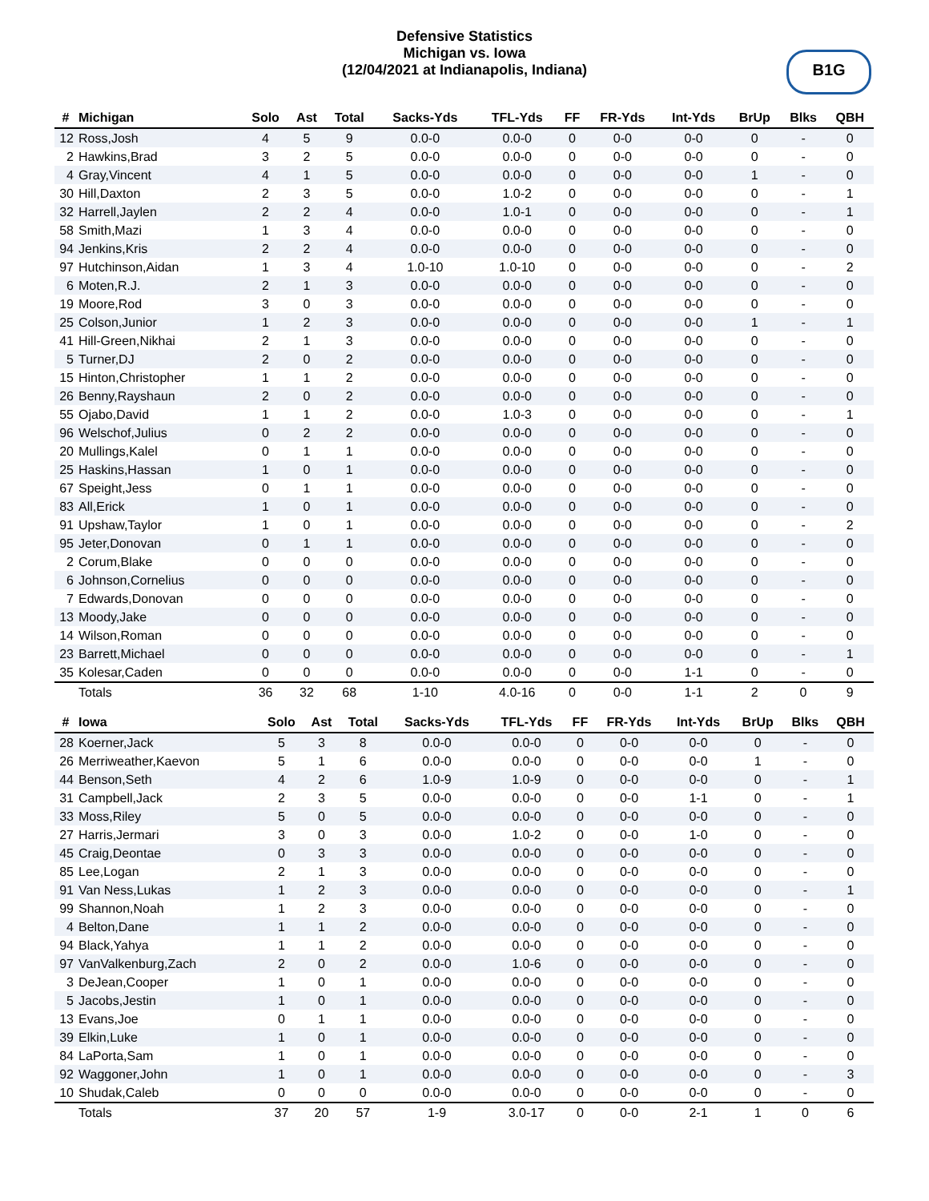Defensive Statistics
Michigan vs. Iowa
(12/04/2021 at Indianapolis, Indiana)
B1G
| # | Michigan | Solo | Ast | Total | Sacks-Yds | TFL-Yds | FF | FR-Yds | Int-Yds | BrUp | Blks | QBH |
| --- | --- | --- | --- | --- | --- | --- | --- | --- | --- | --- | --- | --- |
| 12 | Ross,Josh | 4 | 5 | 9 | 0.0-0 | 0.0-0 | 0 | 0-0 | 0-0 | 0 | - | 0 |
| 2 | Hawkins,Brad | 3 | 2 | 5 | 0.0-0 | 0.0-0 | 0 | 0-0 | 0-0 | 0 | - | 0 |
| 4 | Gray,Vincent | 4 | 1 | 5 | 0.0-0 | 0.0-0 | 0 | 0-0 | 0-0 | 1 | - | 0 |
| 30 | Hill,Daxton | 2 | 3 | 5 | 0.0-0 | 1.0-2 | 0 | 0-0 | 0-0 | 0 | - | 1 |
| 32 | Harrell,Jaylen | 2 | 2 | 4 | 0.0-0 | 1.0-1 | 0 | 0-0 | 0-0 | 0 | - | 1 |
| 58 | Smith,Mazi | 1 | 3 | 4 | 0.0-0 | 0.0-0 | 0 | 0-0 | 0-0 | 0 | - | 0 |
| 94 | Jenkins,Kris | 2 | 2 | 4 | 0.0-0 | 0.0-0 | 0 | 0-0 | 0-0 | 0 | - | 0 |
| 97 | Hutchinson,Aidan | 1 | 3 | 4 | 1.0-10 | 1.0-10 | 0 | 0-0 | 0-0 | 0 | - | 2 |
| 6 | Moten,R.J. | 2 | 1 | 3 | 0.0-0 | 0.0-0 | 0 | 0-0 | 0-0 | 0 | - | 0 |
| 19 | Moore,Rod | 3 | 0 | 3 | 0.0-0 | 0.0-0 | 0 | 0-0 | 0-0 | 0 | - | 0 |
| 25 | Colson,Junior | 1 | 2 | 3 | 0.0-0 | 0.0-0 | 0 | 0-0 | 0-0 | 1 | - | 1 |
| 41 | Hill-Green,Nikhai | 2 | 1 | 3 | 0.0-0 | 0.0-0 | 0 | 0-0 | 0-0 | 0 | - | 0 |
| 5 | Turner,DJ | 2 | 0 | 2 | 0.0-0 | 0.0-0 | 0 | 0-0 | 0-0 | 0 | - | 0 |
| 15 | Hinton,Christopher | 1 | 1 | 2 | 0.0-0 | 0.0-0 | 0 | 0-0 | 0-0 | 0 | - | 0 |
| 26 | Benny,Rayshaun | 2 | 0 | 2 | 0.0-0 | 0.0-0 | 0 | 0-0 | 0-0 | 0 | - | 0 |
| 55 | Ojabo,David | 1 | 1 | 2 | 0.0-0 | 1.0-3 | 0 | 0-0 | 0-0 | 0 | - | 1 |
| 96 | Welschof,Julius | 0 | 2 | 2 | 0.0-0 | 0.0-0 | 0 | 0-0 | 0-0 | 0 | - | 0 |
| 20 | Mullings,Kalel | 0 | 1 | 1 | 0.0-0 | 0.0-0 | 0 | 0-0 | 0-0 | 0 | - | 0 |
| 25 | Haskins,Hassan | 1 | 0 | 1 | 0.0-0 | 0.0-0 | 0 | 0-0 | 0-0 | 0 | - | 0 |
| 67 | Speight,Jess | 0 | 1 | 1 | 0.0-0 | 0.0-0 | 0 | 0-0 | 0-0 | 0 | - | 0 |
| 83 | All,Erick | 1 | 0 | 1 | 0.0-0 | 0.0-0 | 0 | 0-0 | 0-0 | 0 | - | 0 |
| 91 | Upshaw,Taylor | 1 | 0 | 1 | 0.0-0 | 0.0-0 | 0 | 0-0 | 0-0 | 0 | - | 2 |
| 95 | Jeter,Donovan | 0 | 1 | 1 | 0.0-0 | 0.0-0 | 0 | 0-0 | 0-0 | 0 | - | 0 |
| 2 | Corum,Blake | 0 | 0 | 0 | 0.0-0 | 0.0-0 | 0 | 0-0 | 0-0 | 0 | - | 0 |
| 6 | Johnson,Cornelius | 0 | 0 | 0 | 0.0-0 | 0.0-0 | 0 | 0-0 | 0-0 | 0 | - | 0 |
| 7 | Edwards,Donovan | 0 | 0 | 0 | 0.0-0 | 0.0-0 | 0 | 0-0 | 0-0 | 0 | - | 0 |
| 13 | Moody,Jake | 0 | 0 | 0 | 0.0-0 | 0.0-0 | 0 | 0-0 | 0-0 | 0 | - | 0 |
| 14 | Wilson,Roman | 0 | 0 | 0 | 0.0-0 | 0.0-0 | 0 | 0-0 | 0-0 | 0 | - | 0 |
| 23 | Barrett,Michael | 0 | 0 | 0 | 0.0-0 | 0.0-0 | 0 | 0-0 | 0-0 | 0 | - | 1 |
| 35 | Kolesar,Caden | 0 | 0 | 0 | 0.0-0 | 0.0-0 | 0 | 0-0 | 1-1 | 0 | - | 0 |
| | Totals | 36 | 32 | 68 | 1-10 | 4.0-16 | 0 | 0-0 | 1-1 | 2 | 0 | 9 |
| # | Iowa | Solo | Ast | Total | Sacks-Yds | TFL-Yds | FF | FR-Yds | Int-Yds | BrUp | Blks | QBH |
| --- | --- | --- | --- | --- | --- | --- | --- | --- | --- | --- | --- | --- |
| 28 | Koerner,Jack | 5 | 3 | 8 | 0.0-0 | 0.0-0 | 0 | 0-0 | 0-0 | 0 | - | 0 |
| 26 | Merriweather,Kaevon | 5 | 1 | 6 | 0.0-0 | 0.0-0 | 0 | 0-0 | 0-0 | 1 | - | 0 |
| 44 | Benson,Seth | 4 | 2 | 6 | 1.0-9 | 1.0-9 | 0 | 0-0 | 0-0 | 0 | - | 1 |
| 31 | Campbell,Jack | 2 | 3 | 5 | 0.0-0 | 0.0-0 | 0 | 0-0 | 1-1 | 0 | - | 1 |
| 33 | Moss,Riley | 5 | 0 | 5 | 0.0-0 | 0.0-0 | 0 | 0-0 | 0-0 | 0 | - | 0 |
| 27 | Harris,Jermari | 3 | 0 | 3 | 0.0-0 | 1.0-2 | 0 | 0-0 | 1-0 | 0 | - | 0 |
| 45 | Craig,Deontae | 0 | 3 | 3 | 0.0-0 | 0.0-0 | 0 | 0-0 | 0-0 | 0 | - | 0 |
| 85 | Lee,Logan | 2 | 1 | 3 | 0.0-0 | 0.0-0 | 0 | 0-0 | 0-0 | 0 | - | 0 |
| 91 | Van Ness,Lukas | 1 | 2 | 3 | 0.0-0 | 0.0-0 | 0 | 0-0 | 0-0 | 0 | - | 1 |
| 99 | Shannon,Noah | 1 | 2 | 3 | 0.0-0 | 0.0-0 | 0 | 0-0 | 0-0 | 0 | - | 0 |
| 4 | Belton,Dane | 1 | 1 | 2 | 0.0-0 | 0.0-0 | 0 | 0-0 | 0-0 | 0 | - | 0 |
| 94 | Black,Yahya | 1 | 1 | 2 | 0.0-0 | 0.0-0 | 0 | 0-0 | 0-0 | 0 | - | 0 |
| 97 | VanValkenburg,Zach | 2 | 0 | 2 | 0.0-0 | 1.0-6 | 0 | 0-0 | 0-0 | 0 | - | 0 |
| 3 | DeJean,Cooper | 1 | 0 | 1 | 0.0-0 | 0.0-0 | 0 | 0-0 | 0-0 | 0 | - | 0 |
| 5 | Jacobs,Jestin | 1 | 0 | 1 | 0.0-0 | 0.0-0 | 0 | 0-0 | 0-0 | 0 | - | 0 |
| 13 | Evans,Joe | 0 | 1 | 1 | 0.0-0 | 0.0-0 | 0 | 0-0 | 0-0 | 0 | - | 0 |
| 39 | Elkin,Luke | 1 | 0 | 1 | 0.0-0 | 0.0-0 | 0 | 0-0 | 0-0 | 0 | - | 0 |
| 84 | LaPorta,Sam | 1 | 0 | 1 | 0.0-0 | 0.0-0 | 0 | 0-0 | 0-0 | 0 | - | 0 |
| 92 | Waggoner,John | 1 | 0 | 1 | 0.0-0 | 0.0-0 | 0 | 0-0 | 0-0 | 0 | - | 3 |
| 10 | Shudak,Caleb | 0 | 0 | 0 | 0.0-0 | 0.0-0 | 0 | 0-0 | 0-0 | 0 | - | 0 |
| | Totals | 37 | 20 | 57 | 1-9 | 3.0-17 | 0 | 0-0 | 2-1 | 1 | 0 | 6 |